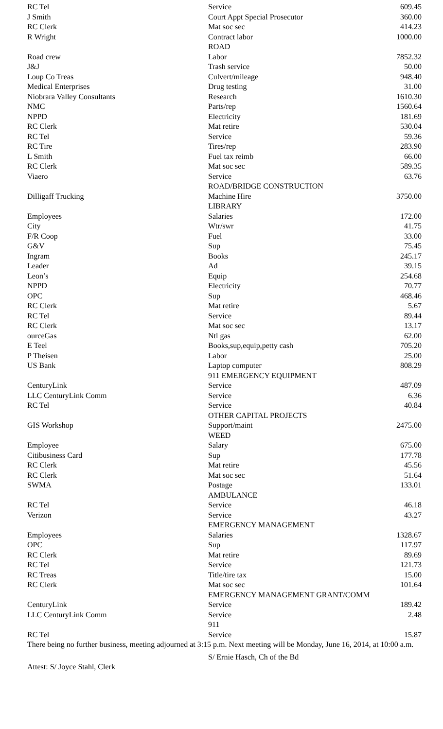| RC Tel | Service | 609.45 |
| J Smith | Court Appt Special Prosecutor | 360.00 |
| RC Clerk | Mat soc sec | 414.23 |
| R Wright | Contract labor | 1000.00 |
| | ROAD | |
| Road crew | Labor | 7852.32 |
| J&J | Trash service | 50.00 |
| Loup Co Treas | Culvert/mileage | 948.40 |
| Medical Enterprises | Drug testing | 31.00 |
| Niobrara Valley Consultants | Research | 1610.30 |
| NMC | Parts/rep | 1560.64 |
| NPPD | Electricity | 181.69 |
| RC Clerk | Mat retire | 530.04 |
| RC Tel | Service | 59.36 |
| RC Tire | Tires/rep | 283.90 |
| L Smith | Fuel tax reimb | 66.00 |
| RC Clerk | Mat soc sec | 589.35 |
| Viaero | Service | 63.76 |
| | ROAD/BRIDGE CONSTRUCTION | |
| Dilligaff Trucking | Machine Hire | 3750.00 |
| | LIBRARY | |
| Employees | Salaries | 172.00 |
| City | Wtr/swr | 41.75 |
| F/R Coop | Fuel | 33.00 |
| G&V | Sup | 75.45 |
| Ingram | Books | 245.17 |
| Leader | Ad | 39.15 |
| Leon’s | Equip | 254.68 |
| NPPD | Electricity | 70.77 |
| OPC | Sup | 468.46 |
| RC Clerk | Mat retire | 5.67 |
| RC Tel | Service | 89.44 |
| RC Clerk | Mat soc sec | 13.17 |
| ourceGas | Ntl gas | 62.00 |
| E Teel | Books,sup,equip,petty cash | 705.20 |
| P Theisen | Labor | 25.00 |
| US Bank | Laptop computer | 808.29 |
| | 911 EMERGENCY EQUIPMENT | |
| CenturyLink | Service | 487.09 |
| LLC CenturyLink Comm | Service | 6.36 |
| RC Tel | Service | 40.84 |
| | OTHER CAPITAL PROJECTS | |
| GIS Workshop | Support/maint | 2475.00 |
| | WEED | |
| Employee | Salary | 675.00 |
| Citibusiness Card | Sup | 177.78 |
| RC Clerk | Mat retire | 45.56 |
| RC Clerk | Mat soc sec | 51.64 |
| SWMA | Postage | 133.01 |
| | AMBULANCE | |
| RC Tel | Service | 46.18 |
| Verizon | Service | 43.27 |
| | EMERGENCY MANAGEMENT | |
| Employees | Salaries | 1328.67 |
| OPC | Sup | 117.97 |
| RC Clerk | Mat retire | 89.69 |
| RC Tel | Service | 121.73 |
| RC Treas | Title/tire tax | 15.00 |
| RC Clerk | Mat soc sec | 101.64 |
| | EMERGENCY MANAGEMENT GRANT/COMM | |
| CenturyLink | Service | 189.42 |
| LLC CenturyLink Comm | Service | 2.48 |
| | 911 | |
| RC Tel | Service | 15.87 |
There being no further business, meeting adjourned at 3:15 p.m. Next meeting will be Monday, June 16, 2014, at 10:00 a.m.
S/ Ernie Hasch, Ch of the Bd
Attest: S/ Joyce Stahl, Clerk